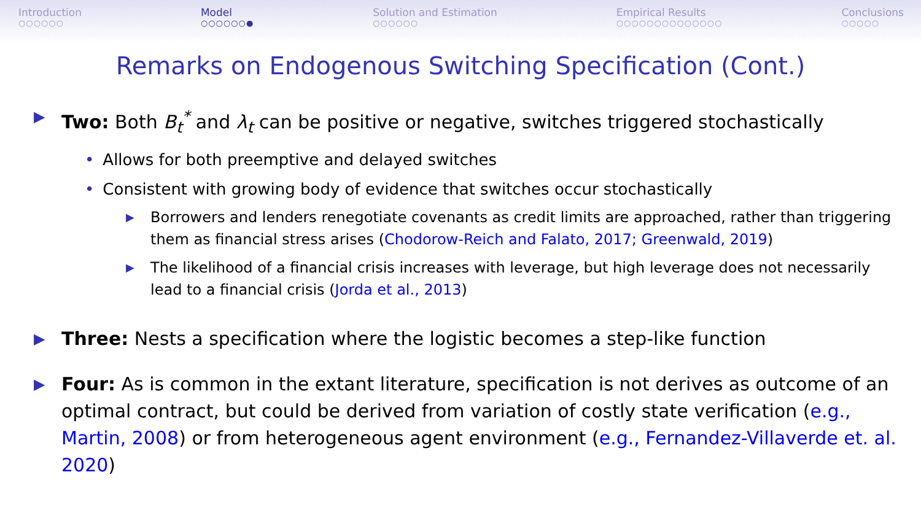Introduction
○○○○○○
Model
○○○○○○●
Solution and Estimation
○○○○○○
Empirical Results
○○○○○○○○○○○○○○
Conclusions
○○○○○
Remarks on Endogenous Switching Specification (Cont.)
▶
Two: Both B<sub>t</sub><sup>*</sup> and λ<sub>t</sub> can be positive or negative, switches triggered stochastically
• Allows for both preemptive and delayed switches
• Consistent with growing body of evidence that switches occur stochastically
▶
Borrowers and lenders renegotiate covenants as credit limits are approached, rather than triggering them as financial stress arises (Chodorow-Reich and Falato, 2017; Greenwald, 2019)
▶
The likelihood of a financial crisis increases with leverage, but high leverage does not necessarily lead to a financial crisis (Jorda et al., 2013)
▶
Three: Nests a specification where the logistic becomes a step-like function
▶
Four: As is common in the extant literature, specification is not derives as outcome of an optimal contract, but could be derived from variation of costly state verification (e.g., Martin, 2008) or from heterogeneous agent environment (e.g., Fernandez-Villaverde et. al. 2020)